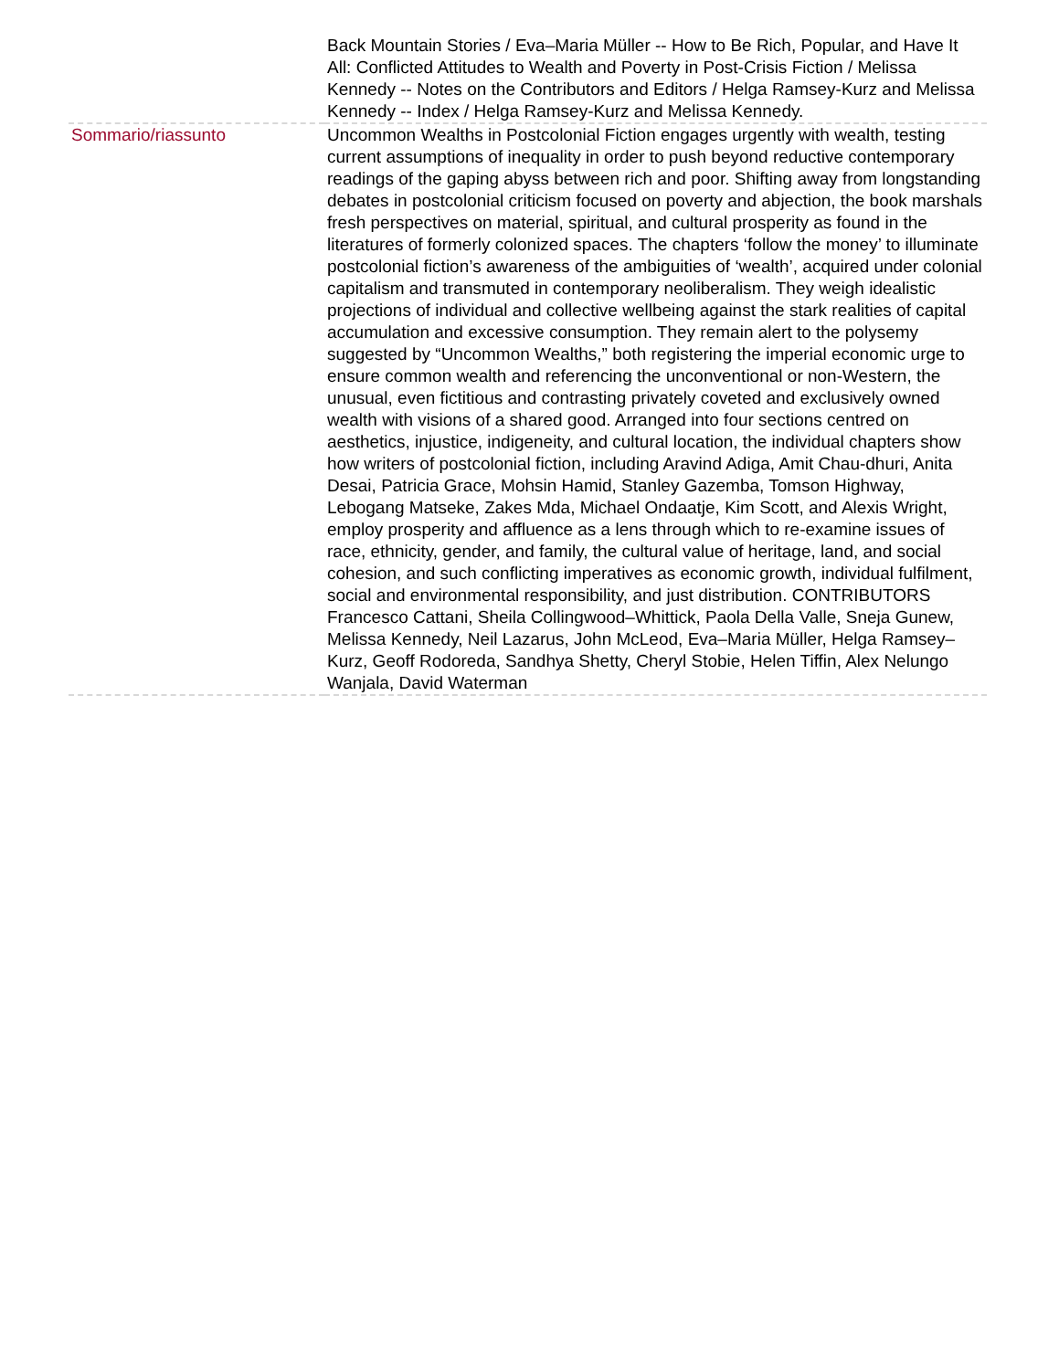| | Back Mountain Stories / Eva–Maria Müller -- How to Be Rich, Popular, and Have It All: Conflicted Attitudes to Wealth and Poverty in Post-Crisis Fiction / Melissa Kennedy -- Notes on the Contributors and Editors / Helga Ramsey-Kurz and Melissa Kennedy -- Index / Helga Ramsey-Kurz and Melissa Kennedy. |
| Sommario/riassunto | Uncommon Wealths in Postcolonial Fiction engages urgently with wealth, testing current assumptions of inequality in order to push beyond reductive contemporary readings of the gaping abyss between rich and poor. Shifting away from longstanding debates in postcolonial criticism focused on poverty and abjection, the book marshals fresh perspectives on material, spiritual, and cultural prosperity as found in the literatures of formerly colonized spaces. The chapters ‘follow the money’ to illuminate postcolonial fiction’s awareness of the ambiguities of ‘wealth’, acquired under colonial capitalism and transmuted in contemporary neoliberalism. They weigh idealistic projections of individual and collective wellbeing against the stark realities of capital accumulation and excessive consumption. They remain alert to the polysemy suggested by “Uncommon Wealths,” both registering the imperial economic urge to ensure common wealth and referencing the unconventional or non-Western, the unusual, even fictitious and contrasting privately coveted and exclusively owned wealth with visions of a shared good. Arranged into four sections centred on aesthetics, injustice, indigeneity, and cultural location, the individual chapters show how writers of postcolonial fiction, including Aravind Adiga, Amit Chau-dhuri, Anita Desai, Patricia Grace, Mohsin Hamid, Stanley Gazemba, Tomson Highway, Lebogang Matseke, Zakes Mda, Michael Ondaatje, Kim Scott, and Alexis Wright, employ prosperity and affluence as a lens through which to re-examine issues of race, ethnicity, gender, and family, the cultural value of heritage, land, and social cohesion, and such conflicting imperatives as economic growth, individual fulfilment, social and environmental responsibility, and just distribution. CONTRIBUTORS Francesco Cattani, Sheila Collingwood–Whittick, Paola Della Valle, Sneja Gunew, Melissa Kennedy, Neil Lazarus, John McLeod, Eva–Maria Müller, Helga Ramsey–Kurz, Geoff Rodoreda, Sandhya Shetty, Cheryl Stobie, Helen Tiffin, Alex Nelungo Wanjala, David Waterman |